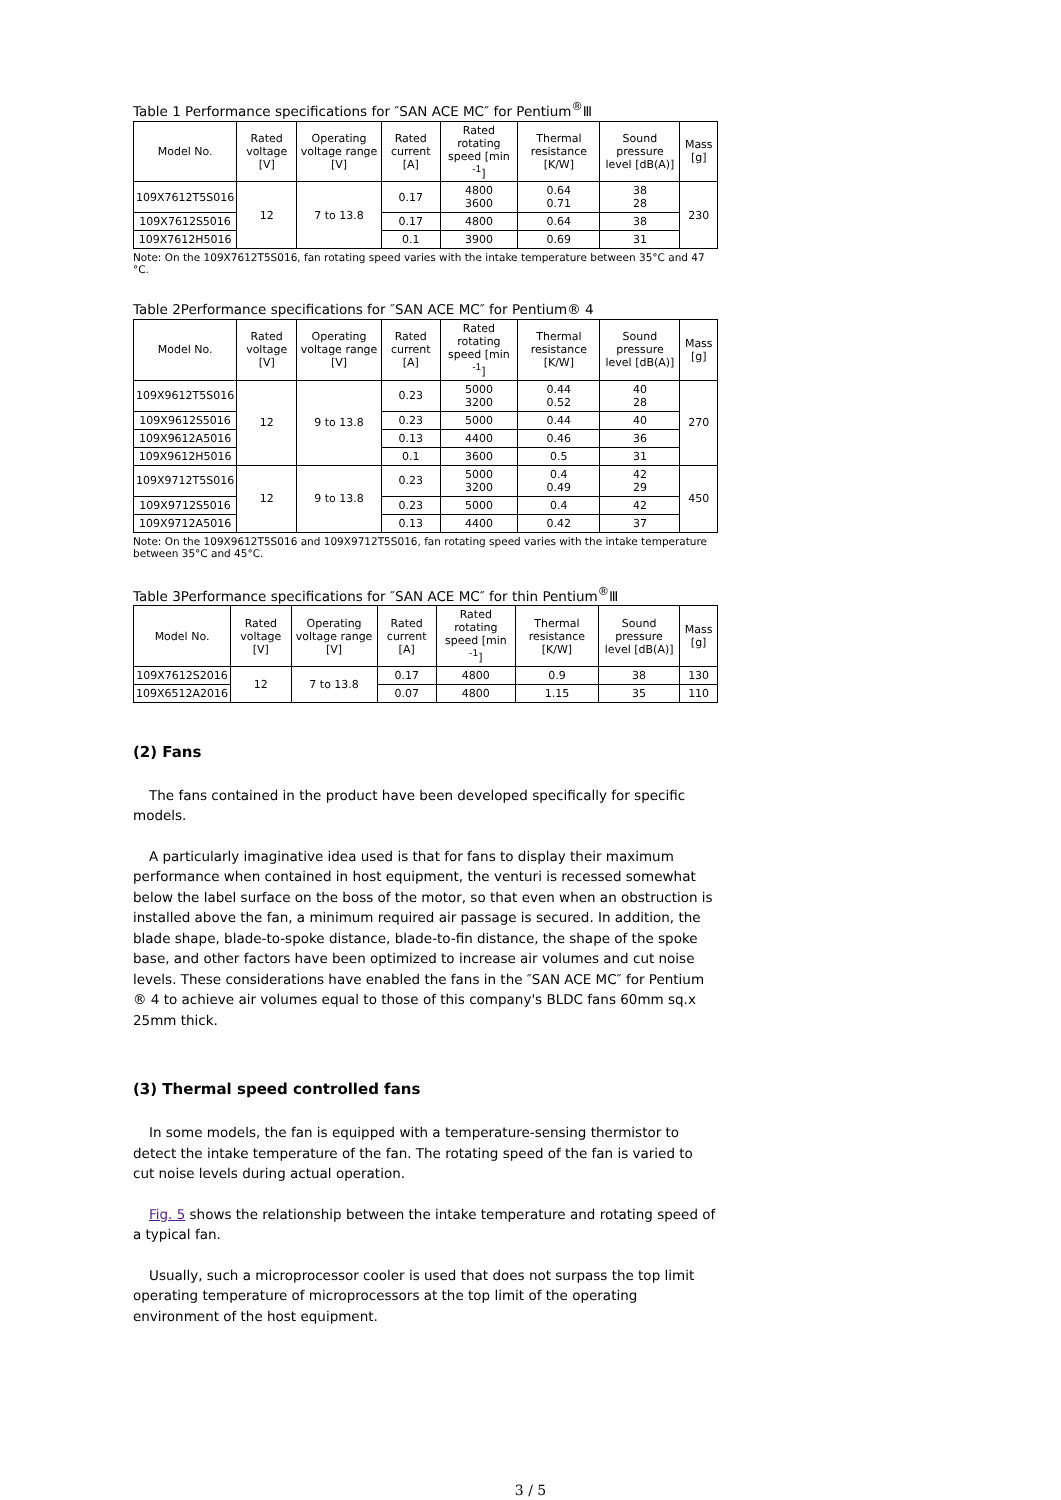Table 1 Performance specifications for ″SAN ACE MC″ for Pentium<sup>®</sup>Ⅲ
| Model No. | Rated voltage [V] | Operating voltage range [V] | Rated current [A] | Rated rotating speed [min <sup>-1</sup>] | Thermal resistance [K/W] | Sound pressure level [dB(A)] | Mass [g] |
| --- | --- | --- | --- | --- | --- | --- | --- |
| 109X7612T5S016 | 12 | 7 to 13.8 | 0.17 | 4800 3600 | 0.64 0.71 | 38 28 | 230 |
| 109X7612S5016 | | | 0.17 | 4800 | 0.64 | 38 | |
| 109X7612H5016 | | | 0.1 | 3900 | 0.69 | 31 | |
Note: On the 109X7612T5S016, fan rotating speed varies with the intake temperature between 35°C and 47 °C.
Table 2Performance specifications for ″SAN ACE MC″ for Pentium® 4
| Model No. | Rated voltage [V] | Operating voltage range [V] | Rated current [A] | Rated rotating speed [min <sup>-1</sup>] | Thermal resistance [K/W] | Sound pressure level [dB(A)] | Mass [g] |
| --- | --- | --- | --- | --- | --- | --- | --- |
| 109X9612T5S016 | 12 | 9 to 13.8 | 0.23 | 5000 3200 | 0.44 0.52 | 40 28 | 270 |
| 109X9612S5016 | | | 0.23 | 5000 | 0.44 | 40 | |
| 109X9612A5016 | | | 0.13 | 4400 | 0.46 | 36 | |
| 109X9612H5016 | | | 0.1 | 3600 | 0.5 | 31 | |
| 109X9712T5S016 | 12 | 9 to 13.8 | 0.23 | 5000 3200 | 0.4 0.49 | 42 29 | 450 |
| 109X9712S5016 | | | 0.23 | 5000 | 0.4 | 42 | |
| 109X9712A5016 | | | 0.13 | 4400 | 0.42 | 37 | |
Note: On the 109X9612T5S016 and 109X9712T5S016, fan rotating speed varies with the intake temperature between 35°C and 45°C.
Table 3Performance specifications for ″SAN ACE MC″ for thin Pentium<sup>®</sup>Ⅲ
| Model No. | Rated voltage [V] | Operating voltage range [V] | Rated current [A] | Rated rotating speed [min <sup>-1</sup>] | Thermal resistance [K/W] | Sound pressure level [dB(A)] | Mass [g] |
| --- | --- | --- | --- | --- | --- | --- | --- |
| 109X7612S2016 | 12 | 7 to 13.8 | 0.17 | 4800 | 0.9 | 38 | 130 |
| 109X6512A2016 | | | 0.07 | 4800 | 1.15 | 35 | 110 |
(2) Fans
The fans contained in the product have been developed specifically for specific models.
A particularly imaginative idea used is that for fans to display their maximum performance when contained in host equipment, the venturi is recessed somewhat below the label surface on the boss of the motor, so that even when an obstruction is installed above the fan, a minimum required air passage is secured. In addition, the blade shape, blade-to-spoke distance, blade-to-fin distance, the shape of the spoke base, and other factors have been optimized to increase air volumes and cut noise levels. These considerations have enabled the fans in the ″SAN ACE MC″ for Pentium ® 4 to achieve air volumes equal to those of this company's BLDC fans 60mm sq.x 25mm thick.
(3) Thermal speed controlled fans
In some models, the fan is equipped with a temperature-sensing thermistor to detect the intake temperature of the fan. The rotating speed of the fan is varied to cut noise levels during actual operation.
Fig. 5 shows the relationship between the intake temperature and rotating speed of a typical fan.
Usually, such a microprocessor cooler is used that does not surpass the top limit operating temperature of microprocessors at the top limit of the operating environment of the host equipment.
3 / 5